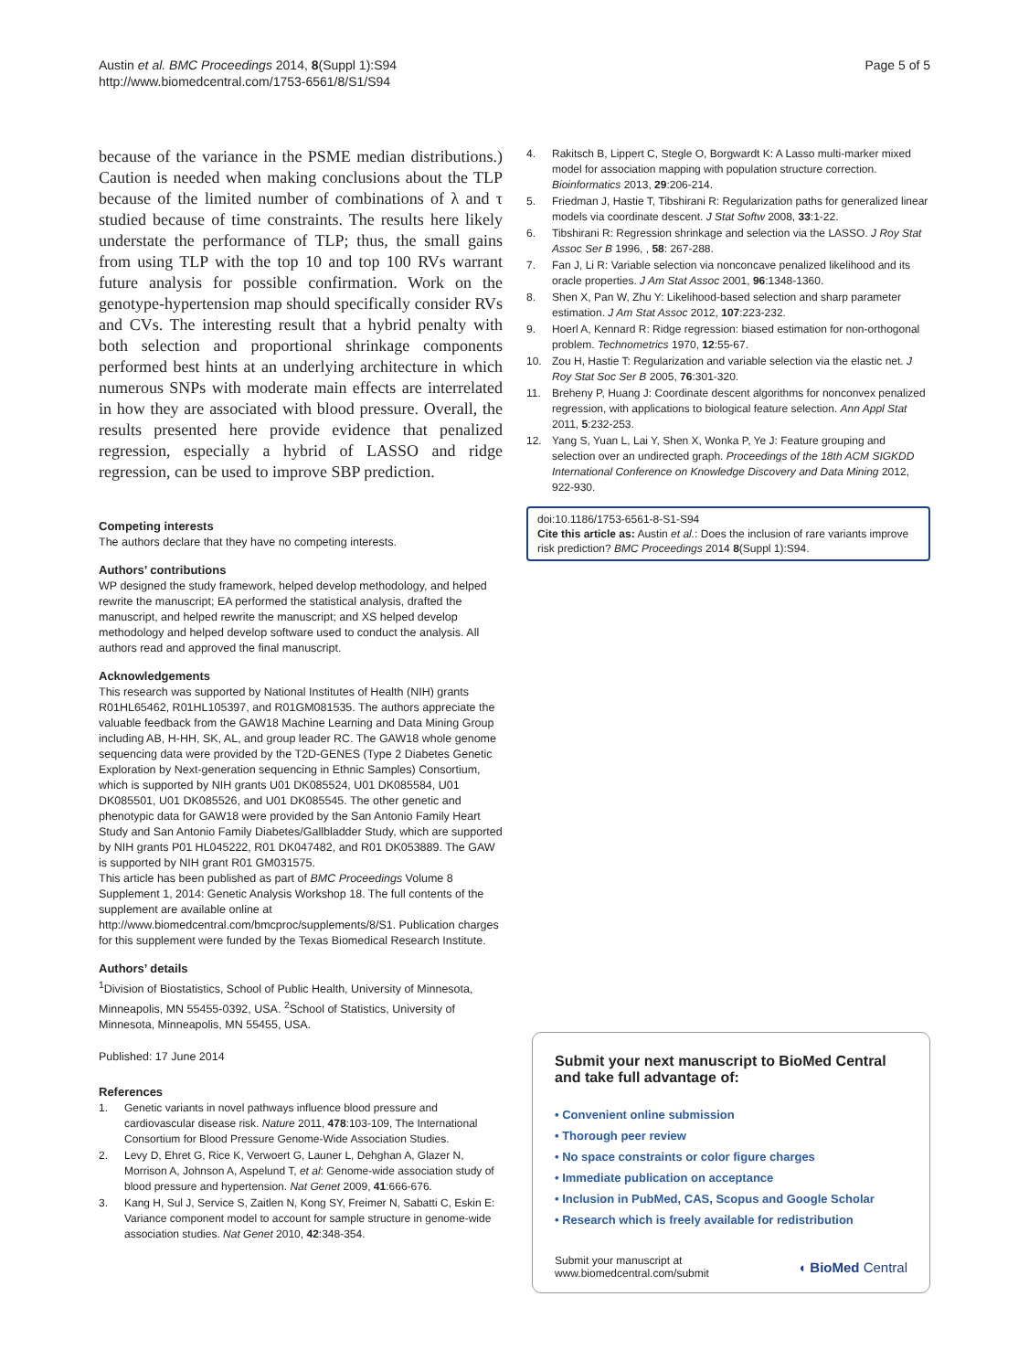Austin et al. BMC Proceedings 2014, 8(Suppl 1):S94
http://www.biomedcentral.com/1753-6561/8/S1/S94
Page 5 of 5
because of the variance in the PSME median distributions.) Caution is needed when making conclusions about the TLP because of the limited number of combinations of λ and τ studied because of time constraints. The results here likely understate the performance of TLP; thus, the small gains from using TLP with the top 10 and top 100 RVs warrant future analysis for possible confirmation. Work on the genotype-hypertension map should specifically consider RVs and CVs. The interesting result that a hybrid penalty with both selection and proportional shrinkage components performed best hints at an underlying architecture in which numerous SNPs with moderate main effects are interrelated in how they are associated with blood pressure. Overall, the results presented here provide evidence that penalized regression, especially a hybrid of LASSO and ridge regression, can be used to improve SBP prediction.
Competing interests
The authors declare that they have no competing interests.
Authors’ contributions
WP designed the study framework, helped develop methodology, and helped rewrite the manuscript; EA performed the statistical analysis, drafted the manuscript, and helped rewrite the manuscript; and XS helped develop methodology and helped develop software used to conduct the analysis. All authors read and approved the final manuscript.
Acknowledgements
This research was supported by National Institutes of Health (NIH) grants R01HL65462, R01HL105397, and R01GM081535. The authors appreciate the valuable feedback from the GAW18 Machine Learning and Data Mining Group including AB, H-HH, SK, AL, and group leader RC. The GAW18 whole genome sequencing data were provided by the T2D-GENES (Type 2 Diabetes Genetic Exploration by Next-generation sequencing in Ethnic Samples) Consortium, which is supported by NIH grants U01 DK085524, U01 DK085584, U01 DK085501, U01 DK085526, and U01 DK085545. The other genetic and phenotypic data for GAW18 were provided by the San Antonio Family Heart Study and San Antonio Family Diabetes/Gallbladder Study, which are supported by NIH grants P01 HL045222, R01 DK047482, and R01 DK053889. The GAW is supported by NIH grant R01 GM031575.
This article has been published as part of BMC Proceedings Volume 8 Supplement 1, 2014: Genetic Analysis Workshop 18. The full contents of the supplement are available online at http://www.biomedcentral.com/bmcproc/supplements/8/S1. Publication charges for this supplement were funded by the Texas Biomedical Research Institute.
Authors’ details
<sup>1</sup> Division of Biostatistics, School of Public Health, University of Minnesota, Minneapolis, MN 55455-0392, USA. <sup>2</sup>School of Statistics, University of Minnesota, Minneapolis, MN 55455, USA.
Published: 17 June 2014
References
1. Genetic variants in novel pathways influence blood pressure and cardiovascular disease risk. Nature 2011, 478:103-109, The International Consortium for Blood Pressure Genome-Wide Association Studies.
2. Levy D, Ehret G, Rice K, Verwoert G, Launer L, Dehghan A, Glazer N, Morrison A, Johnson A, Aspelund T, et al: Genome-wide association study of blood pressure and hypertension. Nat Genet 2009, 41:666-676.
3. Kang H, Sul J, Service S, Zaitlen N, Kong SY, Freimer N, Sabatti C, Eskin E: Variance component model to account for sample structure in genome-wide association studies. Nat Genet 2010, 42:348-354.
4. Rakitsch B, Lippert C, Stegle O, Borgwardt K: A Lasso multi-marker mixed model for association mapping with population structure correction. Bioinformatics 2013, 29:206-214.
5. Friedman J, Hastie T, Tibshirani R: Regularization paths for generalized linear models via coordinate descent. J Stat Softw 2008, 33:1-22.
6. Tibshirani R: Regression shrinkage and selection via the LASSO. J Roy Stat Assoc Ser B 1996, , 58: 267-288.
7. Fan J, Li R: Variable selection via nonconcave penalized likelihood and its oracle properties. J Am Stat Assoc 2001, 96:1348-1360.
8. Shen X, Pan W, Zhu Y: Likelihood-based selection and sharp parameter estimation. J Am Stat Assoc 2012, 107:223-232.
9. Hoerl A, Kennard R: Ridge regression: biased estimation for non-orthogonal problem. Technometrics 1970, 12:55-67.
10. Zou H, Hastie T: Regularization and variable selection via the elastic net. J Roy Stat Soc Ser B 2005, 76:301-320.
11. Breheny P, Huang J: Coordinate descent algorithms for nonconvex penalized regression, with applications to biological feature selection. Ann Appl Stat 2011, 5:232-253.
12. Yang S, Yuan L, Lai Y, Shen X, Wonka P, Ye J: Feature grouping and selection over an undirected graph. Proceedings of the 18th ACM SIGKDD International Conference on Knowledge Discovery and Data Mining 2012, 922-930.
doi:10.1186/1753-6561-8-S1-S94
Cite this article as: Austin et al.: Does the inclusion of rare variants improve risk prediction? BMC Proceedings 2014 8(Suppl 1):S94.
Submit your next manuscript to BioMed Central and take full advantage of:
• Convenient online submission
• Thorough peer review
• No space constraints or color figure charges
• Immediate publication on acceptance
• Inclusion in PubMed, CAS, Scopus and Google Scholar
• Research which is freely available for redistribution
Submit your manuscript at
www.biomedcentral.com/submit
◖ BioMed Central